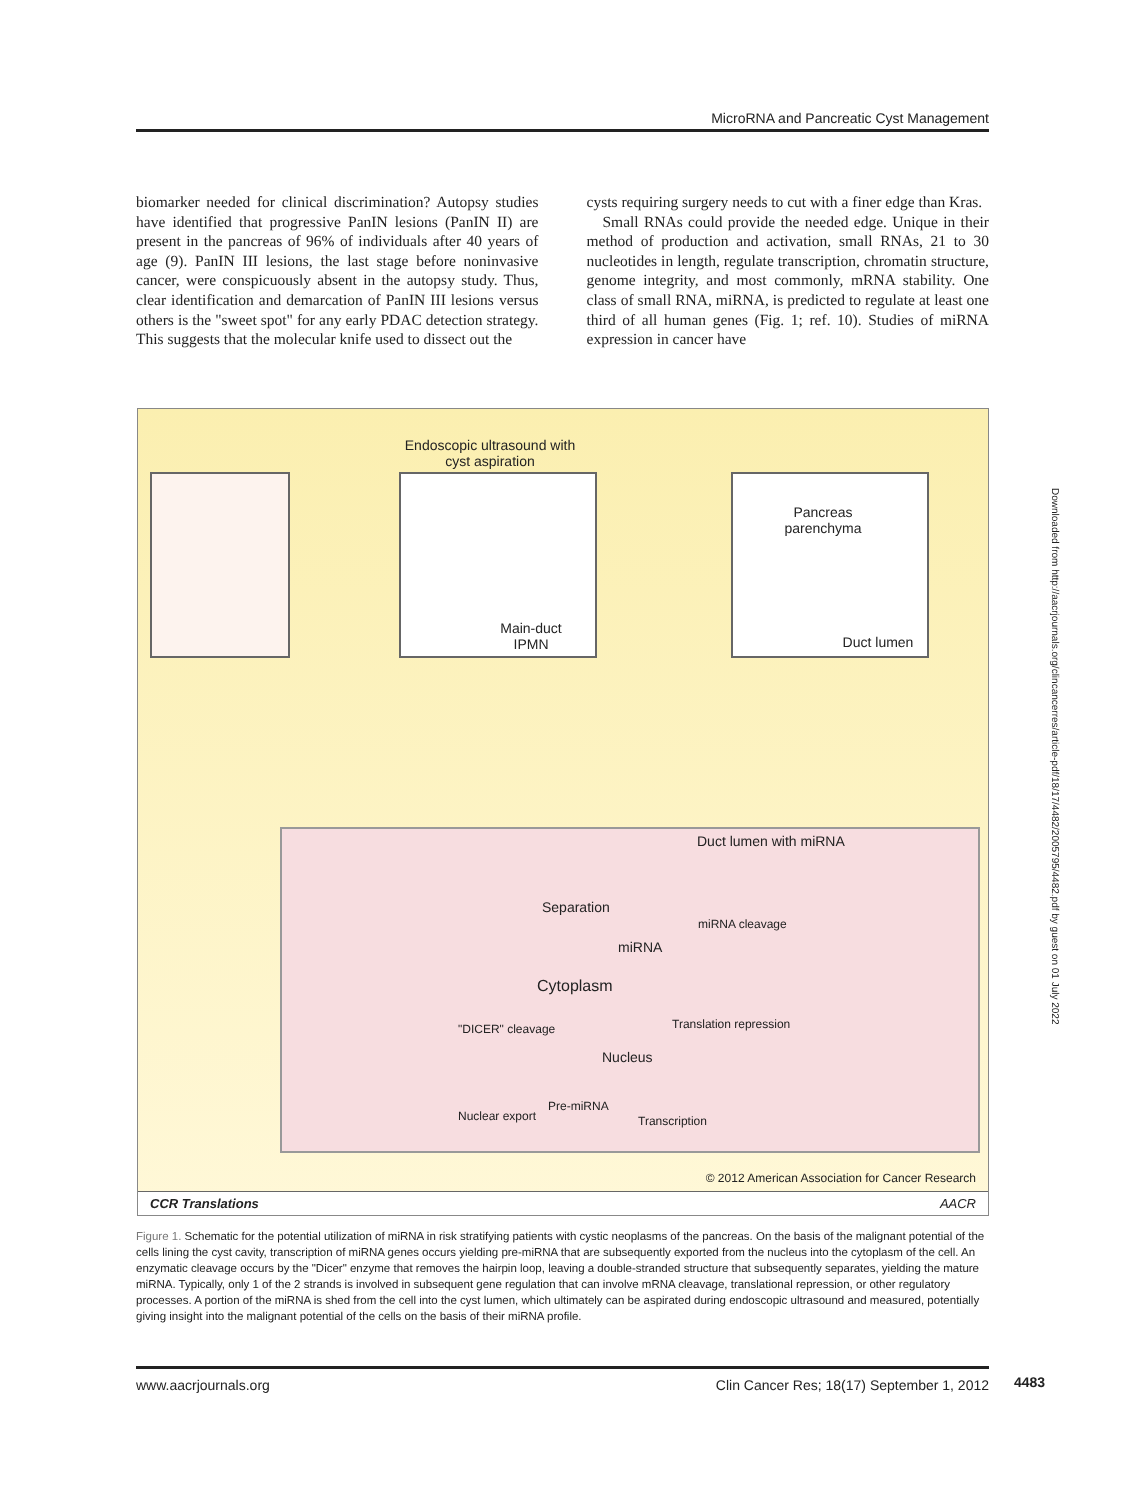MicroRNA and Pancreatic Cyst Management
biomarker needed for clinical discrimination? Autopsy studies have identified that progressive PanIN lesions (PanIN II) are present in the pancreas of 96% of individuals after 40 years of age (9). PanIN III lesions, the last stage before noninvasive cancer, were conspicuously absent in the autopsy study. Thus, clear identification and demarcation of PanIN III lesions versus others is the "sweet spot" for any early PDAC detection strategy. This suggests that the molecular knife used to dissect out the
cysts requiring surgery needs to cut with a finer edge than Kras.
Small RNAs could provide the needed edge. Unique in their method of production and activation, small RNAs, 21 to 30 nucleotides in length, regulate transcription, chromatin structure, genome integrity, and most commonly, mRNA stability. One class of small RNA, miRNA, is predicted to regulate at least one third of all human genes (Fig. 1; ref. 10). Studies of miRNA expression in cancer have
Endoscopic ultrasound with cyst aspiration
Main-duct IPMN
Pancreas parenchyma
Duct lumen
Duct lumen with miRNA
Separation
miRNA
miRNA cleavage
Cytoplasm
Translation repression
"DICER" cleavage
Nucleus
Pre-miRNA
Transcription
Nuclear export
© 2012 American Association for Cancer Research
CCR Translations AACR
Figure 1. Schematic for the potential utilization of miRNA in risk stratifying patients with cystic neoplasms of the pancreas. On the basis of the malignant potential of the cells lining the cyst cavity, transcription of miRNA genes occurs yielding pre-miRNA that are subsequently exported from the nucleus into the cytoplasm of the cell. An enzymatic cleavage occurs by the "Dicer" enzyme that removes the hairpin loop, leaving a double-stranded structure that subsequently separates, yielding the mature miRNA. Typically, only 1 of the 2 strands is involved in subsequent gene regulation that can involve mRNA cleavage, translational repression, or other regulatory processes. A portion of the miRNA is shed from the cell into the cyst lumen, which ultimately can be aspirated during endoscopic ultrasound and measured, potentially giving insight into the malignant potential of the cells on the basis of their miRNA profile.
Downloaded from http://aacrjournals.org/clincancerres/article-pdf/18/17/4482/2005795/4482.pdf by guest on 01 July 2022
www.aacrjournals.org Clin Cancer Res; 18(17) September 1, 2012 4483